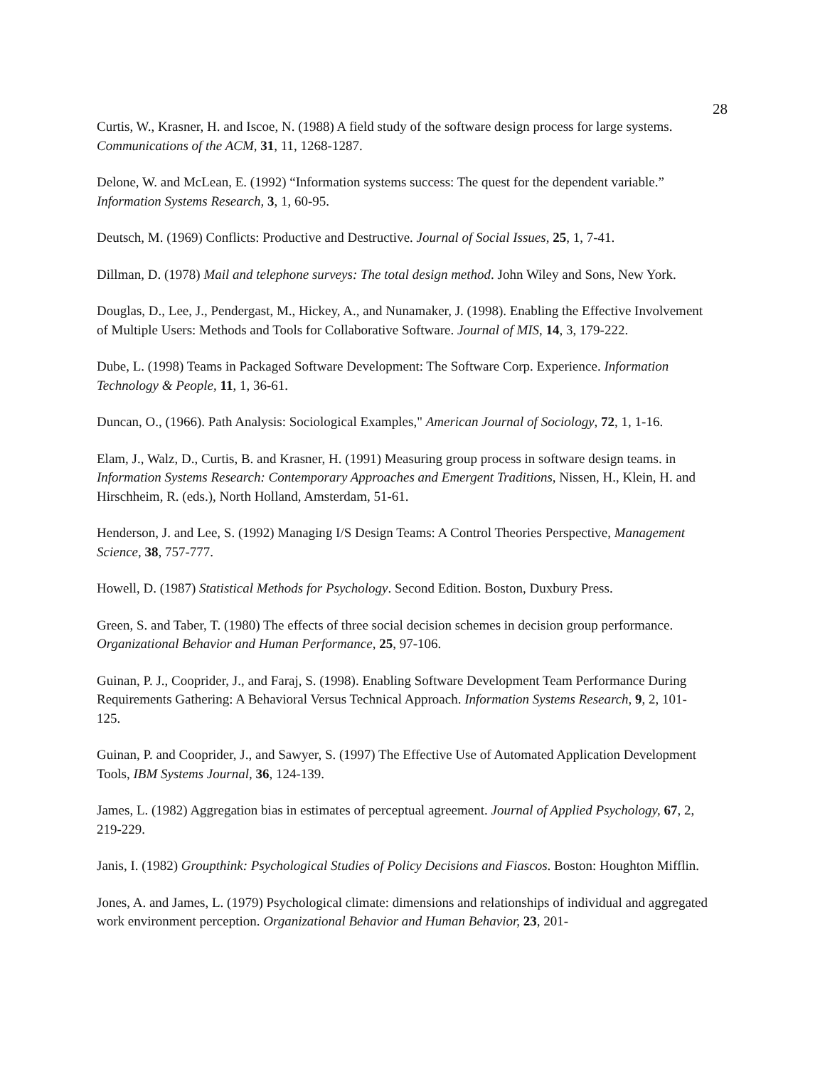28
Curtis, W., Krasner, H. and Iscoe, N. (1988) A field study of the software design process for large systems. Communications of the ACM, 31, 11, 1268-1287.
Delone, W. and McLean, E. (1992) “Information systems success: The quest for the dependent variable.” Information Systems Research, 3, 1, 60-95.
Deutsch, M. (1969) Conflicts: Productive and Destructive. Journal of Social Issues, 25, 1, 7-41.
Dillman, D. (1978) Mail and telephone surveys: The total design method. John Wiley and Sons, New York.
Douglas, D., Lee, J., Pendergast, M., Hickey, A., and Nunamaker, J. (1998). Enabling the Effective Involvement of Multiple Users: Methods and Tools for Collaborative Software. Journal of MIS, 14, 3, 179-222.
Dube, L. (1998) Teams in Packaged Software Development: The Software Corp. Experience. Information Technology & People, 11, 1, 36-61.
Duncan, O., (1966). Path Analysis: Sociological Examples," American Journal of Sociology, 72, 1, 1-16.
Elam, J., Walz, D., Curtis, B. and Krasner, H. (1991) Measuring group process in software design teams. in Information Systems Research: Contemporary Approaches and Emergent Traditions, Nissen, H., Klein, H. and Hirschheim, R. (eds.), North Holland, Amsterdam, 51-61.
Henderson, J. and Lee, S. (1992) Managing I/S Design Teams: A Control Theories Perspective, Management Science, 38, 757-777.
Howell, D. (1987) Statistical Methods for Psychology. Second Edition. Boston, Duxbury Press.
Green, S. and Taber, T. (1980) The effects of three social decision schemes in decision group performance. Organizational Behavior and Human Performance, 25, 97-106.
Guinan, P. J., Cooprider, J., and Faraj, S. (1998). Enabling Software Development Team Performance During Requirements Gathering: A Behavioral Versus Technical Approach. Information Systems Research, 9, 2, 101-125.
Guinan, P. and Cooprider, J., and Sawyer, S. (1997) The Effective Use of Automated Application Development Tools, IBM Systems Journal, 36, 124-139.
James, L. (1982) Aggregation bias in estimates of perceptual agreement. Journal of Applied Psychology, 67, 2, 219-229.
Janis, I. (1982) Groupthink: Psychological Studies of Policy Decisions and Fiascos. Boston: Houghton Mifflin.
Jones, A. and James, L. (1979) Psychological climate: dimensions and relationships of individual and aggregated work environment perception. Organizational Behavior and Human Behavior, 23, 201-